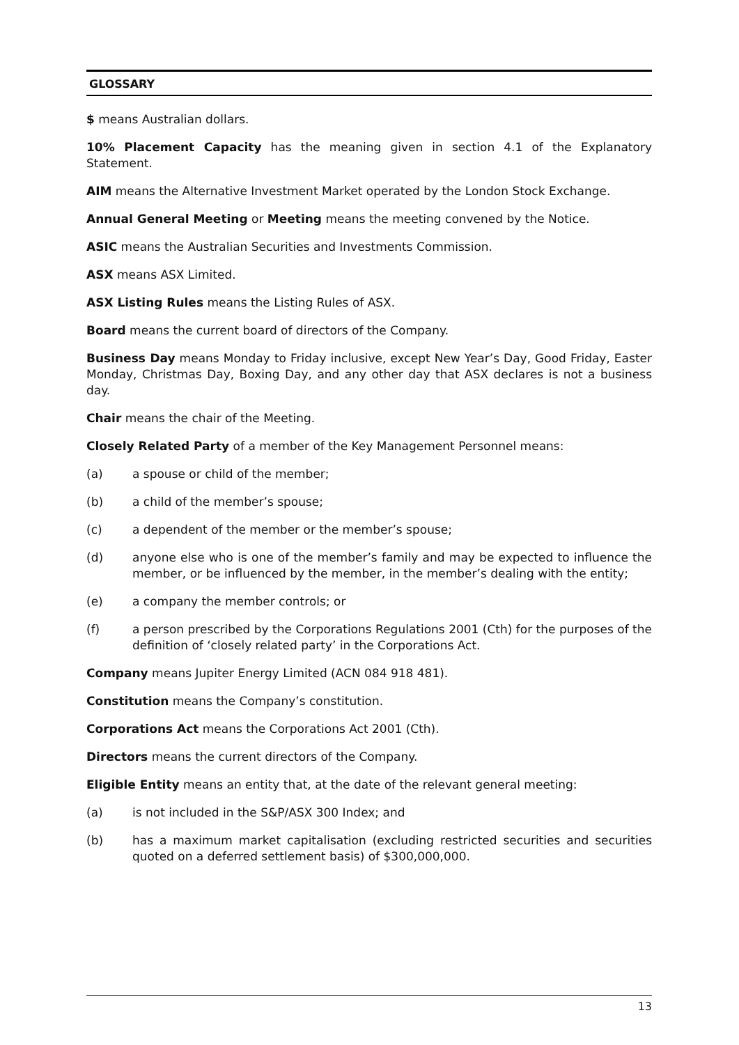GLOSSARY
$ means Australian dollars.
10% Placement Capacity has the meaning given in section 4.1 of the Explanatory Statement.
AIM means the Alternative Investment Market operated by the London Stock Exchange.
Annual General Meeting or Meeting means the meeting convened by the Notice.
ASIC means the Australian Securities and Investments Commission.
ASX means ASX Limited.
ASX Listing Rules means the Listing Rules of ASX.
Board means the current board of directors of the Company.
Business Day means Monday to Friday inclusive, except New Year’s Day, Good Friday, Easter Monday, Christmas Day, Boxing Day, and any other day that ASX declares is not a business day.
Chair means the chair of the Meeting.
Closely Related Party of a member of the Key Management Personnel means:
(a) a spouse or child of the member;
(b) a child of the member’s spouse;
(c) a dependent of the member or the member’s spouse;
(d) anyone else who is one of the member’s family and may be expected to influence the member, or be influenced by the member, in the member’s dealing with the entity;
(e) a company the member controls; or
(f) a person prescribed by the Corporations Regulations 2001 (Cth) for the purposes of the definition of ‘closely related party’ in the Corporations Act.
Company means Jupiter Energy Limited (ACN 084 918 481).
Constitution means the Company’s constitution.
Corporations Act means the Corporations Act 2001 (Cth).
Directors means the current directors of the Company.
Eligible Entity means an entity that, at the date of the relevant general meeting:
(a) is not included in the S&P/ASX 300 Index; and
(b) has a maximum market capitalisation (excluding restricted securities and securities quoted on a deferred settlement basis) of $300,000,000.
13